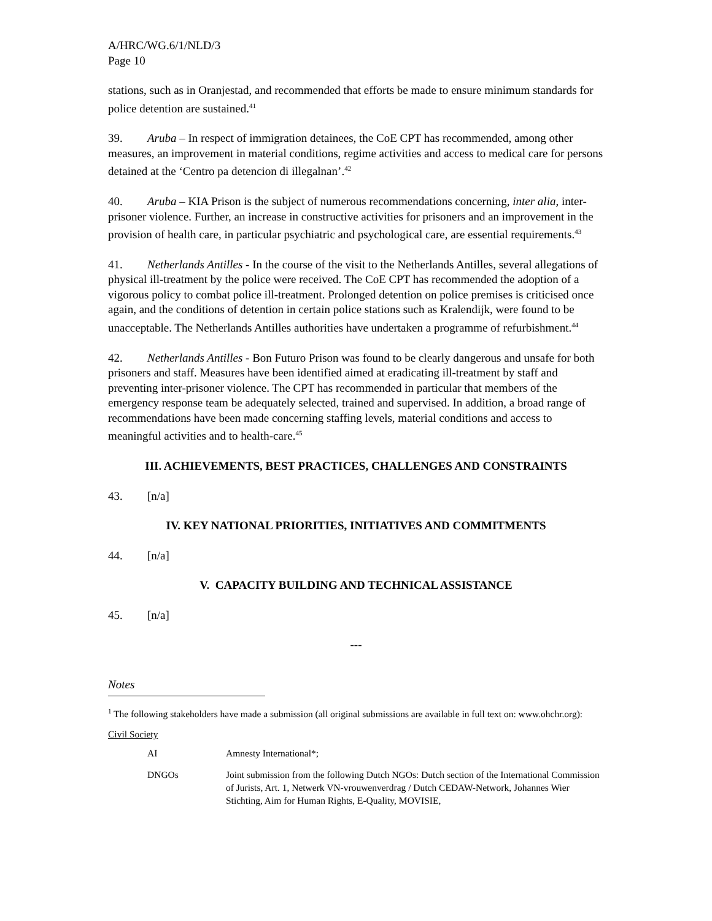A/HRC/WG.6/1/NLD/3
Page 10
stations, such as in Oranjestad, and recommended that efforts be made to ensure minimum standards for police detention are sustained.<sup>41</sup>
39. Aruba – In respect of immigration detainees, the CoE CPT has recommended, among other measures, an improvement in material conditions, regime activities and access to medical care for persons detained at the ‘Centro pa detencion di illegalnan’.<sup>42</sup>
40. Aruba – KIA Prison is the subject of numerous recommendations concerning, inter alia, inter-prisoner violence. Further, an increase in constructive activities for prisoners and an improvement in the provision of health care, in particular psychiatric and psychological care, are essential requirements.<sup>43</sup>
41. Netherlands Antilles - In the course of the visit to the Netherlands Antilles, several allegations of physical ill-treatment by the police were received. The CoE CPT has recommended the adoption of a vigorous policy to combat police ill-treatment. Prolonged detention on police premises is criticised once again, and the conditions of detention in certain police stations such as Kralendijk, were found to be unacceptable. The Netherlands Antilles authorities have undertaken a programme of refurbishment.<sup>44</sup>
42. Netherlands Antilles - Bon Futuro Prison was found to be clearly dangerous and unsafe for both prisoners and staff. Measures have been identified aimed at eradicating ill-treatment by staff and preventing inter-prisoner violence. The CPT has recommended in particular that members of the emergency response team be adequately selected, trained and supervised. In addition, a broad range of recommendations have been made concerning staffing levels, material conditions and access to meaningful activities and to health-care.<sup>45</sup>
III. ACHIEVEMENTS, BEST PRACTICES, CHALLENGES AND CONSTRAINTS
43. [n/a]
IV. KEY NATIONAL PRIORITIES, INITIATIVES AND COMMITMENTS
44. [n/a]
V. CAPACITY BUILDING AND TECHNICAL ASSISTANCE
45. [n/a]
---
Notes
<sup>1</sup> The following stakeholders have made a submission (all original submissions are available in full text on: www.ohchr.org):
Civil Society
AI Amnesty International*;
DNGOs Joint submission from the following Dutch NGOs: Dutch section of the International Commission of Jurists, Art. 1, Netwerk VN-vrouwenverdrag / Dutch CEDAW-Network, Johannes Wier Stichting, Aim for Human Rights, E-Quality, MOVISIE,